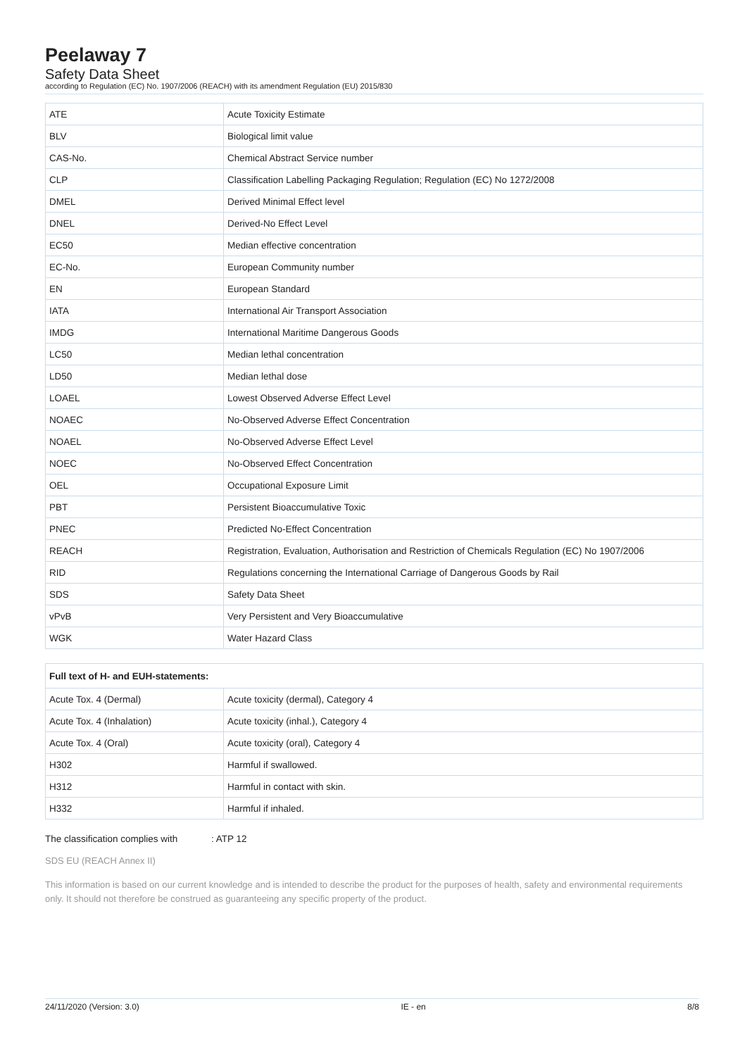Peelaway 7
Safety Data Sheet
according to Regulation (EC) No. 1907/2006 (REACH) with its amendment Regulation (EU) 2015/830
| ATE | Acute Toxicity Estimate |
| BLV | Biological limit value |
| CAS-No. | Chemical Abstract Service number |
| CLP | Classification Labelling Packaging Regulation; Regulation (EC) No 1272/2008 |
| DMEL | Derived Minimal Effect level |
| DNEL | Derived-No Effect Level |
| EC50 | Median effective concentration |
| EC-No. | European Community number |
| EN | European Standard |
| IATA | International Air Transport Association |
| IMDG | International Maritime Dangerous Goods |
| LC50 | Median lethal concentration |
| LD50 | Median lethal dose |
| LOAEL | Lowest Observed Adverse Effect Level |
| NOAEC | No-Observed Adverse Effect Concentration |
| NOAEL | No-Observed Adverse Effect Level |
| NOEC | No-Observed Effect Concentration |
| OEL | Occupational Exposure Limit |
| PBT | Persistent Bioaccumulative Toxic |
| PNEC | Predicted No-Effect Concentration |
| REACH | Registration, Evaluation, Authorisation and Restriction of Chemicals Regulation (EC) No 1907/2006 |
| RID | Regulations concerning the International Carriage of Dangerous Goods by Rail |
| SDS | Safety Data Sheet |
| vPvB | Very Persistent and Very Bioaccumulative |
| WGK | Water Hazard Class |
| Full text of H- and EUH-statements: | |
| --- | --- |
| Acute Tox. 4 (Dermal) | Acute toxicity (dermal), Category 4 |
| Acute Tox. 4 (Inhalation) | Acute toxicity (inhal.), Category 4 |
| Acute Tox. 4 (Oral) | Acute toxicity (oral), Category 4 |
| H302 | Harmful if swallowed. |
| H312 | Harmful in contact with skin. |
| H332 | Harmful if inhaled. |
The classification complies with: ATP 12
SDS EU (REACH Annex II)
This information is based on our current knowledge and is intended to describe the product for the purposes of health, safety and environmental requirements only. It should not therefore be construed as guaranteeing any specific property of the product.
24/11/2020 (Version: 3.0) IE - en 8/8